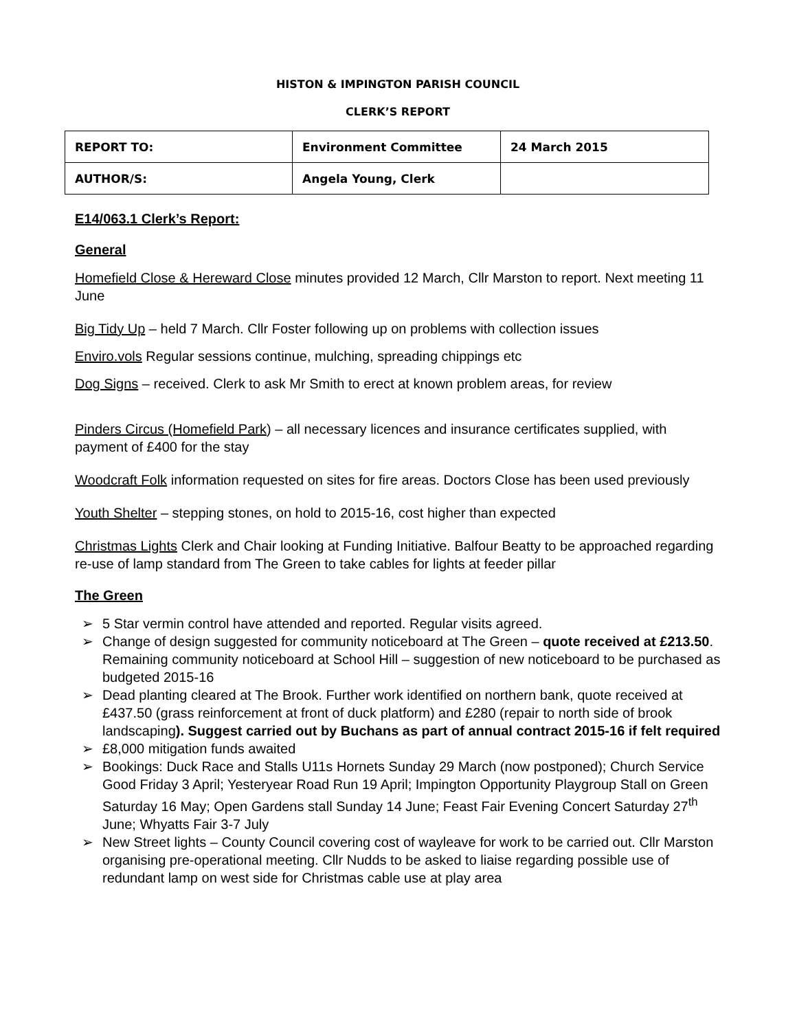HISTON & IMPINGTON PARISH COUNCIL
CLERK’S REPORT
| REPORT TO: | Environment Committee | 24 March 2015 |
| AUTHOR/S: | Angela Young, Clerk | |
E14/063.1 Clerk’s Report:
General
Homefield Close & Hereward Close minutes provided 12 March, Cllr Marston to report. Next meeting 11 June
Big Tidy Up – held 7 March. Cllr Foster following up on problems with collection issues
Enviro.vols Regular sessions continue, mulching, spreading chippings etc
Dog Signs – received. Clerk to ask Mr Smith to erect at known problem areas, for review
Pinders Circus (Homefield Park) – all necessary licences and insurance certificates supplied, with payment of £400 for the stay
Woodcraft Folk information requested on sites for fire areas. Doctors Close has been used previously
Youth Shelter – stepping stones, on hold to 2015-16, cost higher than expected
Christmas Lights Clerk and Chair looking at Funding Initiative. Balfour Beatty to be approached regarding re-use of lamp standard from The Green to take cables for lights at feeder pillar
The Green
➢ 5 Star vermin control have attended and reported. Regular visits agreed.
➢ Change of design suggested for community noticeboard at The Green – quote received at £213.50. Remaining community noticeboard at School Hill – suggestion of new noticeboard to be purchased as budgeted 2015-16
➢ Dead planting cleared at The Brook. Further work identified on northern bank, quote received at £437.50 (grass reinforcement at front of duck platform) and £280 (repair to north side of brook landscaping). Suggest carried out by Buchans as part of annual contract 2015-16 if felt required
➢ £8,000 mitigation funds awaited
➢ Bookings: Duck Race and Stalls U11s Hornets Sunday 29 March (now postponed); Church Service Good Friday 3 April; Yesteryear Road Run 19 April; Impington Opportunity Playgroup Stall on Green Saturday 16 May; Open Gardens stall Sunday 14 June; Feast Fair Evening Concert Saturday 27<sup>th</sup> June; Whyatts Fair 3-7 July
➢ New Street lights – County Council covering cost of wayleave for work to be carried out. Cllr Marston organising pre-operational meeting. Cllr Nudds to be asked to liaise regarding possible use of redundant lamp on west side for Christmas cable use at play area